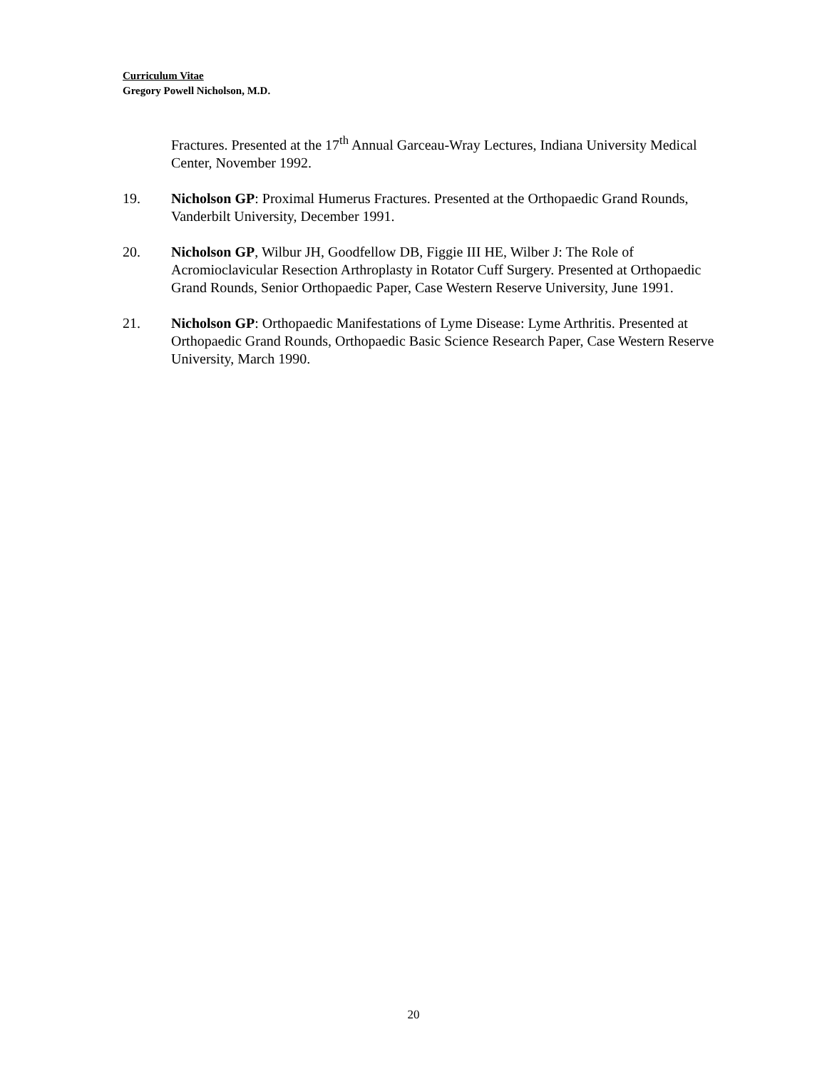Curriculum Vitae
Gregory Powell Nicholson, M.D.
Fractures. Presented at the 17<sup>th</sup> Annual Garceau-Wray Lectures, Indiana University Medical Center, November 1992.
19. Nicholson GP: Proximal Humerus Fractures. Presented at the Orthopaedic Grand Rounds, Vanderbilt University, December 1991.
20. Nicholson GP, Wilbur JH, Goodfellow DB, Figgie III HE, Wilber J: The Role of Acromioclavicular Resection Arthroplasty in Rotator Cuff Surgery. Presented at Orthopaedic Grand Rounds, Senior Orthopaedic Paper, Case Western Reserve University, June 1991.
21. Nicholson GP: Orthopaedic Manifestations of Lyme Disease: Lyme Arthritis. Presented at Orthopaedic Grand Rounds, Orthopaedic Basic Science Research Paper, Case Western Reserve University, March 1990.
20